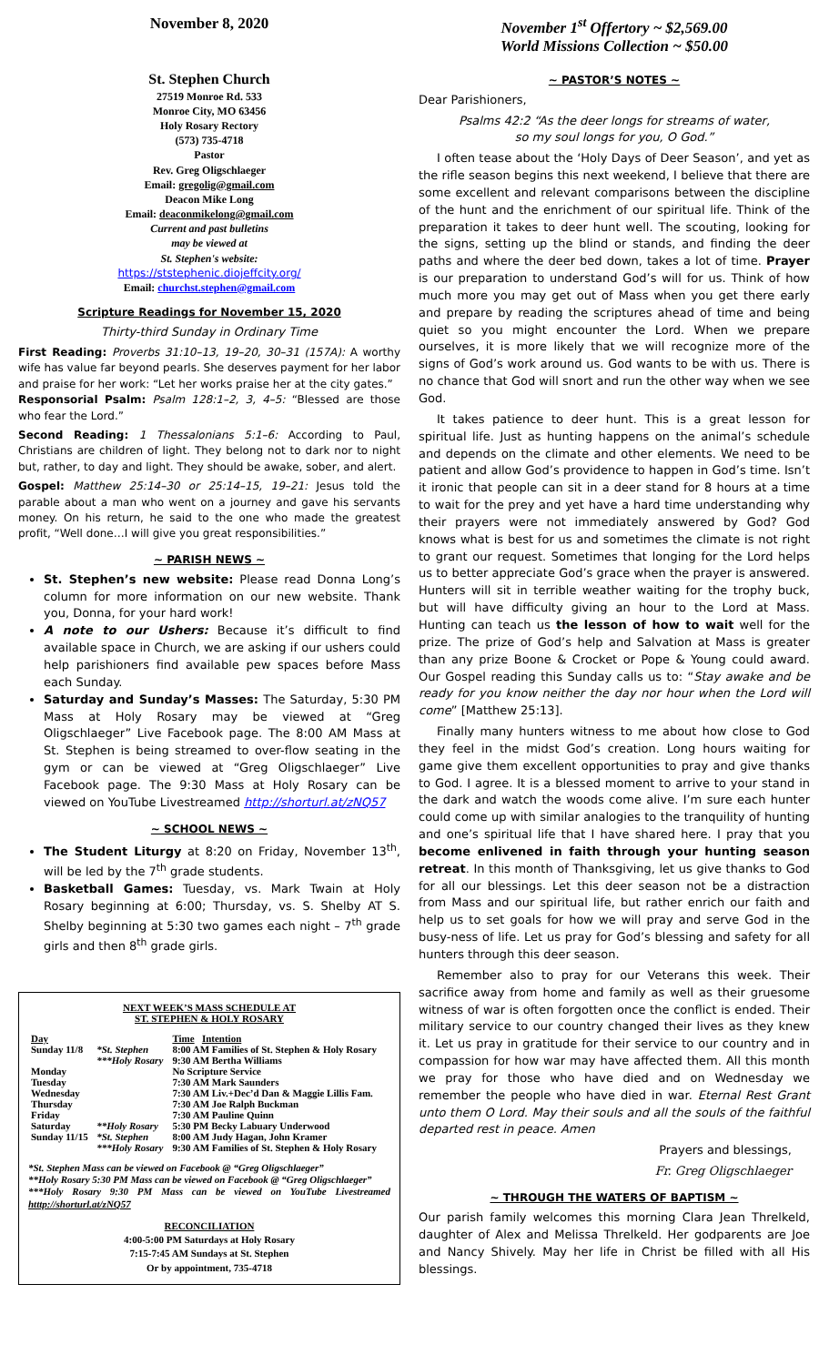November 8, 2020
St. Stephen Church
27519 Monroe Rd. 533
Monroe City, MO 63456
Holy Rosary Rectory
(573) 735-4718
Pastor
Rev. Greg Oligschlaeger
Email: gregolig@gmail.com
Deacon Mike Long
Email: deaconmikelong@gmail.com
Current and past bulletins
may be viewed at
St. Stephen's website:
https://ststephenic.diojeffcity.org/
Email: churchst.stephen@gmail.com
Scripture Readings for November 15, 2020
Thirty-third Sunday in Ordinary Time
First Reading: Proverbs 31:10–13, 19–20, 30–31 (157A): A worthy wife has value far beyond pearls. She deserves payment for her labor and praise for her work: “Let her works praise her at the city gates.”
Responsorial Psalm: Psalm 128:1–2, 3, 4–5: “Blessed are those who fear the Lord.”
Second Reading: 1 Thessalonians 5:1–6: According to Paul, Christians are children of light. They belong not to dark nor to night but, rather, to day and light. They should be awake, sober, and alert.
Gospel: Matthew 25:14–30 or 25:14–15, 19–21: Jesus told the parable about a man who went on a journey and gave his servants money. On his return, he said to the one who made the greatest profit, “Well done…I will give you great responsibilities.”
~ PARISH NEWS ~
St. Stephen’s new website: Please read Donna Long’s column for more information on our new website. Thank you, Donna, for your hard work!
A note to our Ushers: Because it’s difficult to find available space in Church, we are asking if our ushers could help parishioners find available pew spaces before Mass each Sunday.
Saturday and Sunday’s Masses: The Saturday, 5:30 PM Mass at Holy Rosary may be viewed at “Greg Oligschlaeger” Live Facebook page. The 8:00 AM Mass at St. Stephen is being streamed to over-flow seating in the gym or can be viewed at “Greg Oligschlaeger” Live Facebook page. The 9:30 Mass at Holy Rosary can be viewed on YouTube Livestreamed http://shorturl.at/zNQ57
~ SCHOOL NEWS ~
The Student Liturgy at 8:20 on Friday, November 13<sup>th</sup>, will be led by the 7<sup>th</sup> grade students.
Basketball Games: Tuesday, vs. Mark Twain at Holy Rosary beginning at 6:00; Thursday, vs. S. Shelby AT S. Shelby beginning at 5:30 two games each night – 7<sup>th</sup> grade girls and then 8<sup>th</sup> grade girls.
NEXT WEEK’S MASS SCHEDULE AT
ST. STEPHEN & HOLY ROSARY
| Day | | Time Intention |
| --- | --- | --- |
| Sunday 11/8 | *St. Stephen | 8:00 AM Families of St. Stephen & Holy Rosary |
| | ***Holy Rosary | 9:30 AM Bertha Williams |
| Monday | | No Scripture Service |
| Tuesday | | 7:30 AM Mark Saunders |
| Wednesday | | 7:30 AM Liv.+Dec’d Dan & Maggie Lillis Fam. |
| Thursday | | 7:30 AM Joe Ralph Buckman |
| Friday | | 7:30 AM Pauline Quinn |
| Saturday | **Holy Rosary | 5:30 PM Becky Labuary Underwood |
| Sunday 11/15 | *St. Stephen | 8:00 AM Judy Hagan, John Kramer |
| | ***Holy Rosary | 9:30 AM Families of St. Stephen & Holy Rosary |
*St. Stephen Mass can be viewed on Facebook @ “Greg Oligschlaeger”
**Holy Rosary 5:30 PM Mass can be viewed on Facebook @ “Greg Oligschlaeger”
***Holy Rosary 9:30 PM Mass can be viewed on YouTube Livestreamed htttp://shorturl.at/zNQ57
RECONCILIATION
4:00-5:00 PM Saturdays at Holy Rosary
7:15-7:45 AM Sundays at St. Stephen
Or by appointment, 735-4718
November 1<sup>st</sup> Offertory ~ $2,569.00
World Missions Collection ~ $50.00
~ PASTOR’S NOTES ~
Dear Parishioners,
Psalms 42:2 “As the deer longs for streams of water,
so my soul longs for you, O God.”
I often tease about the ‘Holy Days of Deer Season’, and yet as the rifle season begins this next weekend, I believe that there are some excellent and relevant comparisons between the discipline of the hunt and the enrichment of our spiritual life. Think of the preparation it takes to deer hunt well. The scouting, looking for the signs, setting up the blind or stands, and finding the deer paths and where the deer bed down, takes a lot of time. Prayer is our preparation to understand God’s will for us. Think of how much more you may get out of Mass when you get there early and prepare by reading the scriptures ahead of time and being quiet so you might encounter the Lord. When we prepare ourselves, it is more likely that we will recognize more of the signs of God’s work around us. God wants to be with us. There is no chance that God will snort and run the other way when we see God.
It takes patience to deer hunt. This is a great lesson for spiritual life. Just as hunting happens on the animal’s schedule and depends on the climate and other elements. We need to be patient and allow God’s providence to happen in God’s time. Isn’t it ironic that people can sit in a deer stand for 8 hours at a time to wait for the prey and yet have a hard time understanding why their prayers were not immediately answered by God? God knows what is best for us and sometimes the climate is not right to grant our request. Sometimes that longing for the Lord helps us to better appreciate God’s grace when the prayer is answered. Hunters will sit in terrible weather waiting for the trophy buck, but will have difficulty giving an hour to the Lord at Mass. Hunting can teach us the lesson of how to wait well for the prize. The prize of God’s help and Salvation at Mass is greater than any prize Boone & Crocket or Pope & Young could award. Our Gospel reading this Sunday calls us to: “Stay awake and be ready for you know neither the day nor hour when the Lord will come” [Matthew 25:13].
Finally many hunters witness to me about how close to God they feel in the midst God’s creation. Long hours waiting for game give them excellent opportunities to pray and give thanks to God. I agree. It is a blessed moment to arrive to your stand in the dark and watch the woods come alive. I’m sure each hunter could come up with similar analogies to the tranquility of hunting and one’s spiritual life that I have shared here. I pray that you become enlivened in faith through your hunting season retreat. In this month of Thanksgiving, let us give thanks to God for all our blessings. Let this deer season not be a distraction from Mass and our spiritual life, but rather enrich our faith and help us to set goals for how we will pray and serve God in the busy-ness of life. Let us pray for God’s blessing and safety for all hunters through this deer season.
Remember also to pray for our Veterans this week. Their sacrifice away from home and family as well as their gruesome witness of war is often forgotten once the conflict is ended. Their military service to our country changed their lives as they knew it. Let us pray in gratitude for their service to our country and in compassion for how war may have affected them. All this month we pray for those who have died and on Wednesday we remember the people who have died in war. Eternal Rest Grant unto them O Lord. May their souls and all the souls of the faithful departed rest in peace. Amen
Prayers and blessings,
Fr. Greg Oligschlaeger
~ THROUGH THE WATERS OF BAPTISM ~
Our parish family welcomes this morning Clara Jean Threlkeld, daughter of Alex and Melissa Threlkeld. Her godparents are Joe and Nancy Shively. May her life in Christ be filled with all His blessings.